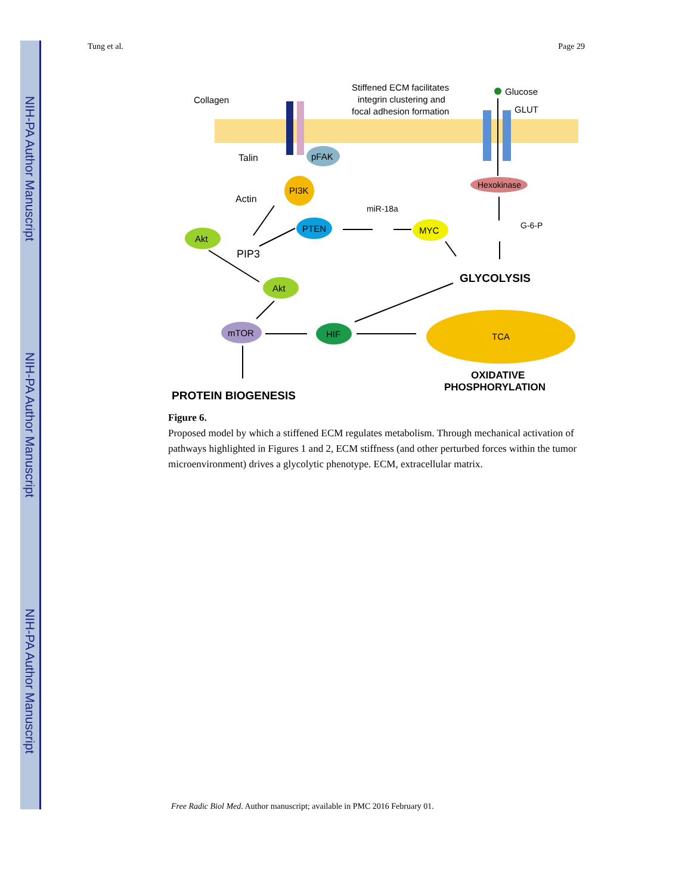NIH-PA Author Manuscript
NIH-PA Author Manuscript
NIH-PA Author Manuscript
Tung et al. Page 29
Collagen
Stiffened ECM facilitates
integrin clustering and
focal adhesion formation
Glucose
GLUT
Talin
Actin
pFAK
PI3K
Hexokinase
Akt
PIP3
PTEN
miR-18a
MYC
G-6-P
Akt
GLYCOLYSIS
mTOR
HIF
TCA
PROTEIN BIOGENESIS
OXIDATIVE
PHOSPHORYLATION
Figure 6.
Proposed model by which a stiffened ECM regulates metabolism. Through mechanical activation of pathways highlighted in Figures 1 and 2, ECM stiffness (and other perturbed forces within the tumor microenvironment) drives a glycolytic phenotype. ECM, extracellular matrix.
Free Radic Biol Med. Author manuscript; available in PMC 2016 February 01.